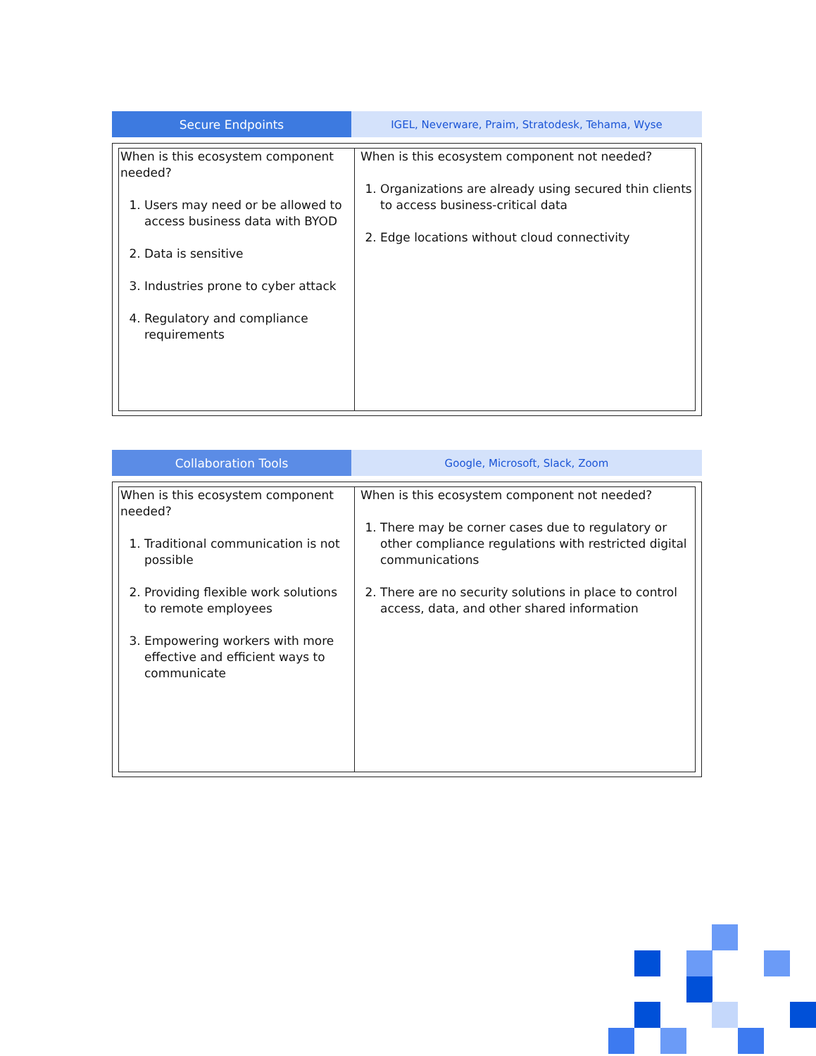Secure Endpoints IGEL, Neverware, Praim, Stratodesk, Tehama, Wyse
| When is this ecosystem component needed? 1. Users may need or be allowed to access business data with BYOD 2. Data is sensitive 3. Industries prone to cyber attack 4. Regulatory and compliance requirements | When is this ecosystem component not needed? 1. Organizations are already using secured thin clients to access business-critical data 2. Edge locations without cloud connectivity |
Collaboration Tools Google, Microsoft, Slack, Zoom
| When is this ecosystem component needed? 1. Traditional communication is not possible 2. Providing flexible work solutions to remote employees 3. Empowering workers with more effective and efficient ways to communicate | When is this ecosystem component not needed? 1. There may be corner cases due to regulatory or other compliance regulations with restricted digital communications 2. There are no security solutions in place to control access, data, and other shared information |